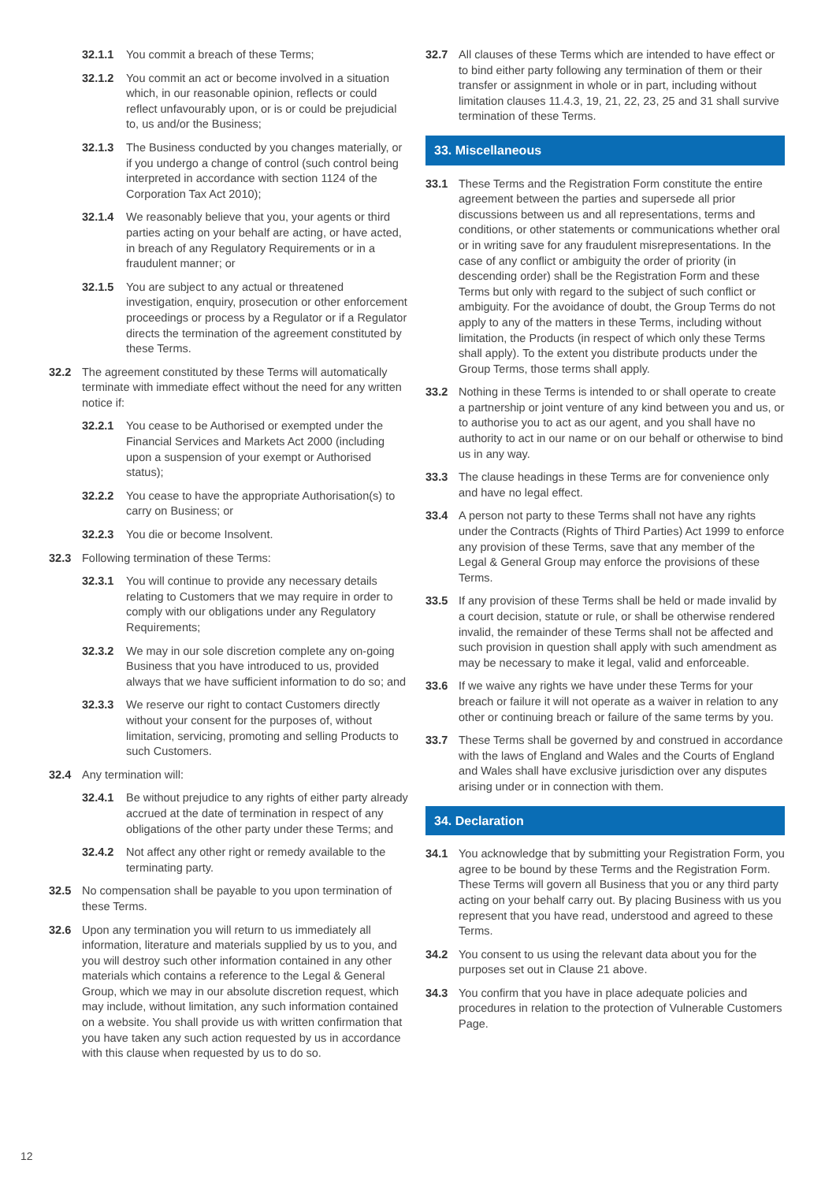32.1.1 You commit a breach of these Terms;
32.1.2 You commit an act or become involved in a situation which, in our reasonable opinion, reflects or could reflect unfavourably upon, or is or could be prejudicial to, us and/or the Business;
32.1.3 The Business conducted by you changes materially, or if you undergo a change of control (such control being interpreted in accordance with section 1124 of the Corporation Tax Act 2010);
32.1.4 We reasonably believe that you, your agents or third parties acting on your behalf are acting, or have acted, in breach of any Regulatory Requirements or in a fraudulent manner; or
32.1.5 You are subject to any actual or threatened investigation, enquiry, prosecution or other enforcement proceedings or process by a Regulator or if a Regulator directs the termination of the agreement constituted by these Terms.
32.2 The agreement constituted by these Terms will automatically terminate with immediate effect without the need for any written notice if:
32.2.1 You cease to be Authorised or exempted under the Financial Services and Markets Act 2000 (including upon a suspension of your exempt or Authorised status);
32.2.2 You cease to have the appropriate Authorisation(s) to carry on Business; or
32.2.3 You die or become Insolvent.
32.3 Following termination of these Terms:
32.3.1 You will continue to provide any necessary details relating to Customers that we may require in order to comply with our obligations under any Regulatory Requirements;
32.3.2 We may in our sole discretion complete any on-going Business that you have introduced to us, provided always that we have sufficient information to do so; and
32.3.3 We reserve our right to contact Customers directly without your consent for the purposes of, without limitation, servicing, promoting and selling Products to such Customers.
32.4 Any termination will:
32.4.1 Be without prejudice to any rights of either party already accrued at the date of termination in respect of any obligations of the other party under these Terms; and
32.4.2 Not affect any other right or remedy available to the terminating party.
32.5 No compensation shall be payable to you upon termination of these Terms.
32.6 Upon any termination you will return to us immediately all information, literature and materials supplied by us to you, and you will destroy such other information contained in any other materials which contains a reference to the Legal & General Group, which we may in our absolute discretion request, which may include, without limitation, any such information contained on a website. You shall provide us with written confirmation that you have taken any such action requested by us in accordance with this clause when requested by us to do so.
32.7 All clauses of these Terms which are intended to have effect or to bind either party following any termination of them or their transfer or assignment in whole or in part, including without limitation clauses 11.4.3, 19, 21, 22, 23, 25 and 31 shall survive termination of these Terms.
33. Miscellaneous
33.1 These Terms and the Registration Form constitute the entire agreement between the parties and supersede all prior discussions between us and all representations, terms and conditions, or other statements or communications whether oral or in writing save for any fraudulent misrepresentations. In the case of any conflict or ambiguity the order of priority (in descending order) shall be the Registration Form and these Terms but only with regard to the subject of such conflict or ambiguity. For the avoidance of doubt, the Group Terms do not apply to any of the matters in these Terms, including without limitation, the Products (in respect of which only these Terms shall apply). To the extent you distribute products under the Group Terms, those terms shall apply.
33.2 Nothing in these Terms is intended to or shall operate to create a partnership or joint venture of any kind between you and us, or to authorise you to act as our agent, and you shall have no authority to act in our name or on our behalf or otherwise to bind us in any way.
33.3 The clause headings in these Terms are for convenience only and have no legal effect.
33.4 A person not party to these Terms shall not have any rights under the Contracts (Rights of Third Parties) Act 1999 to enforce any provision of these Terms, save that any member of the Legal & General Group may enforce the provisions of these Terms.
33.5 If any provision of these Terms shall be held or made invalid by a court decision, statute or rule, or shall be otherwise rendered invalid, the remainder of these Terms shall not be affected and such provision in question shall apply with such amendment as may be necessary to make it legal, valid and enforceable.
33.6 If we waive any rights we have under these Terms for your breach or failure it will not operate as a waiver in relation to any other or continuing breach or failure of the same terms by you.
33.7 These Terms shall be governed by and construed in accordance with the laws of England and Wales and the Courts of England and Wales shall have exclusive jurisdiction over any disputes arising under or in connection with them.
34. Declaration
34.1 You acknowledge that by submitting your Registration Form, you agree to be bound by these Terms and the Registration Form. These Terms will govern all Business that you or any third party acting on your behalf carry out. By placing Business with us you represent that you have read, understood and agreed to these Terms.
34.2 You consent to us using the relevant data about you for the purposes set out in Clause 21 above.
34.3 You confirm that you have in place adequate policies and procedures in relation to the protection of Vulnerable Customers Page.
12